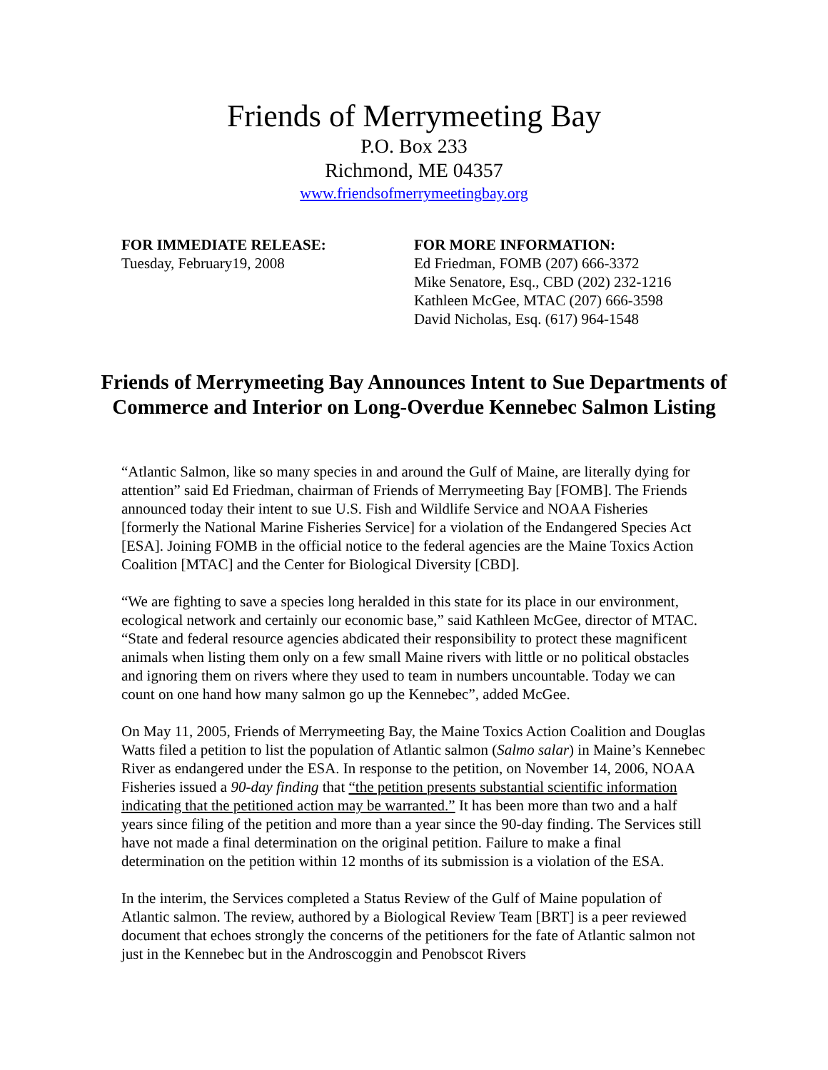Friends of Merrymeeting Bay
P.O. Box 233
Richmond, ME 04357
www.friendsofmerrymeetingbay.org
FOR IMMEDIATE RELEASE:
Tuesday, February19, 2008
FOR MORE INFORMATION:
Ed Friedman, FOMB (207) 666-3372
Mike Senatore, Esq., CBD (202) 232-1216
Kathleen McGee, MTAC (207) 666-3598
David Nicholas, Esq. (617) 964-1548
Friends of Merrymeeting Bay Announces Intent to Sue Departments of Commerce and Interior on Long-Overdue Kennebec Salmon Listing
“Atlantic Salmon, like so many species in and around the Gulf of Maine, are literally dying for attention” said Ed Friedman, chairman of Friends of Merrymeeting Bay [FOMB]. The Friends announced today their intent to sue U.S. Fish and Wildlife Service and NOAA Fisheries [formerly the National Marine Fisheries Service] for a violation of the Endangered Species Act [ESA]. Joining FOMB in the official notice to the federal agencies are the Maine Toxics Action Coalition [MTAC] and the Center for Biological Diversity [CBD].
“We are fighting to save a species long heralded in this state for its place in our environment, ecological network and certainly our economic base,” said Kathleen McGee, director of MTAC. “State and federal resource agencies abdicated their responsibility to protect these magnificent animals when listing them only on a few small Maine rivers with little or no political obstacles and ignoring them on rivers where they used to team in numbers uncountable. Today we can count on one hand how many salmon go up the Kennebec”, added McGee.
On May 11, 2005, Friends of Merrymeeting Bay, the Maine Toxics Action Coalition and Douglas Watts filed a petition to list the population of Atlantic salmon (Salmo salar) in Maine’s Kennebec River as endangered under the ESA. In response to the petition, on November 14, 2006, NOAA Fisheries issued a 90-day finding that “the petition presents substantial scientific information indicating that the petitioned action may be warranted.” It has been more than two and a half years since filing of the petition and more than a year since the 90-day finding. The Services still have not made a final determination on the original petition. Failure to make a final determination on the petition within 12 months of its submission is a violation of the ESA.
In the interim, the Services completed a Status Review of the Gulf of Maine population of Atlantic salmon. The review, authored by a Biological Review Team [BRT] is a peer reviewed document that echoes strongly the concerns of the petitioners for the fate of Atlantic salmon not just in the Kennebec but in the Androscoggin and Penobscot Rivers